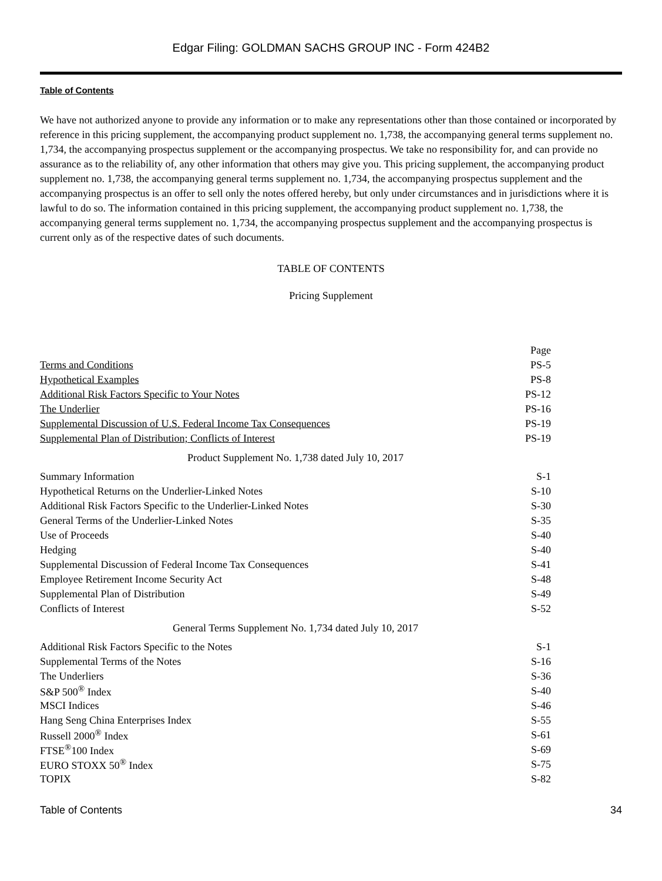Edgar Filing: GOLDMAN SACHS GROUP INC - Form 424B2
Table of Contents
We have not authorized anyone to provide any information or to make any representations other than those contained or incorporated by reference in this pricing supplement, the accompanying product supplement no. 1,738, the accompanying general terms supplement no. 1,734, the accompanying prospectus supplement or the accompanying prospectus. We take no responsibility for, and can provide no assurance as to the reliability of, any other information that others may give you. This pricing supplement, the accompanying product supplement no. 1,738, the accompanying general terms supplement no. 1,734, the accompanying prospectus supplement and the accompanying prospectus is an offer to sell only the notes offered hereby, but only under circumstances and in jurisdictions where it is lawful to do so. The information contained in this pricing supplement, the accompanying product supplement no. 1,738, the accompanying general terms supplement no. 1,734, the accompanying prospectus supplement and the accompanying prospectus is current only as of the respective dates of such documents.
TABLE OF CONTENTS
Pricing Supplement
| | Page |
| Terms and Conditions | PS-5 |
| Hypothetical Examples | PS-8 |
| Additional Risk Factors Specific to Your Notes | PS-12 |
| The Underlier | PS-16 |
| Supplemental Discussion of U.S. Federal Income Tax Consequences | PS-19 |
| Supplemental Plan of Distribution; Conflicts of Interest | PS-19 |
| Product Supplement No. 1,738 dated July 10, 2017 | |
| Summary Information | S-1 |
| Hypothetical Returns on the Underlier-Linked Notes | S-10 |
| Additional Risk Factors Specific to the Underlier-Linked Notes | S-30 |
| General Terms of the Underlier-Linked Notes | S-35 |
| Use of Proceeds | S-40 |
| Hedging | S-40 |
| Supplemental Discussion of Federal Income Tax Consequences | S-41 |
| Employee Retirement Income Security Act | S-48 |
| Supplemental Plan of Distribution | S-49 |
| Conflicts of Interest | S-52 |
| General Terms Supplement No. 1,734 dated July 10, 2017 | |
| Additional Risk Factors Specific to the Notes | S-1 |
| Supplemental Terms of the Notes | S-16 |
| The Underliers | S-36 |
| S&P 500<sup>®</sup> Index | S-40 |
| MSCI Indices | S-46 |
| Hang Seng China Enterprises Index | S-55 |
| Russell 2000<sup>®</sup> Index | S-61 |
| FTSE<sup>®</sup>100 Index | S-69 |
| EURO STOXX 50<sup>®</sup> Index | S-75 |
| TOPIX | S-82 |
Table of Contents 34